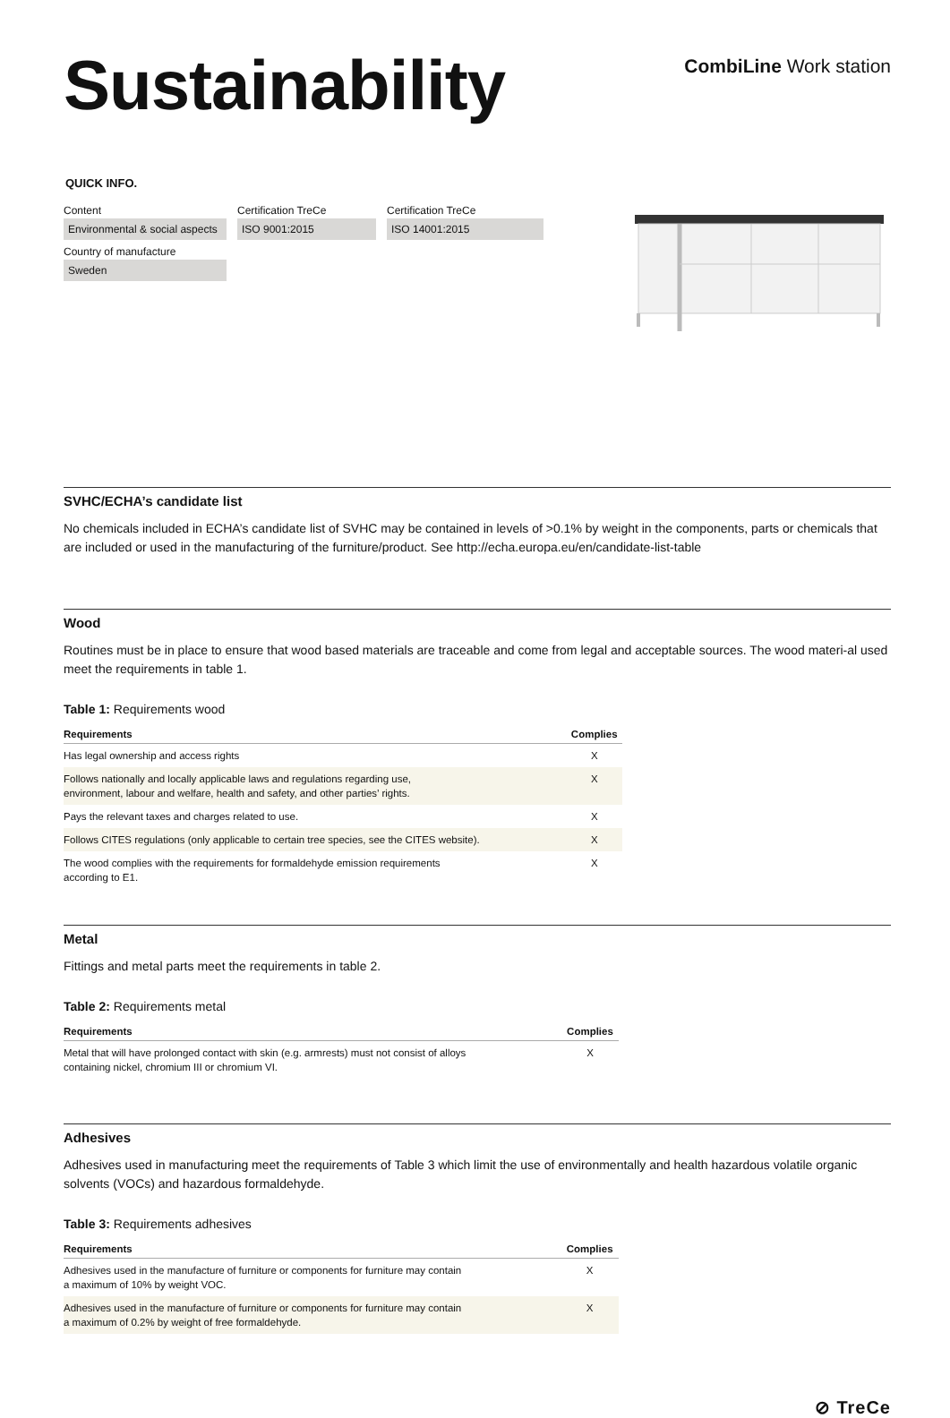Sustainability
CombiLine Work station
QUICK INFO.
Content
Environmental & social aspects
Country of manufacture
Sweden
Certification TreCe
ISO 9001:2015
Certification TreCe
ISO 14001:2015
SVHC/ECHA’s candidate list
No chemicals included in ECHA’s candidate list of SVHC may be contained in levels of >0.1% by weight in the components, parts or chemicals that are included or used in the manufacturing of the furniture/product. See http://echa.europa.eu/en/candidate-list-table
Wood
Routines must be in place to ensure that wood based materials are traceable and come from legal and acceptable sources. The wood materi-al used meet the requirements in table 1.
Table 1: Requirements wood
| Requirements | Complies |
| --- | --- |
| Has legal ownership and access rights | X |
| Follows nationally and locally applicable laws and regulations regarding use, environment, labour and welfare, health and safety, and other parties’ rights. | X |
| Pays the relevant taxes and charges related to use. | X |
| Follows CITES regulations (only applicable to certain tree species, see the CITES website). | X |
| The wood complies with the requirements for formaldehyde emission requirements according to E1. | X |
Metal
Fittings and metal parts meet the requirements in table 2.
Table 2: Requirements metal
| Requirements | Complies |
| --- | --- |
| Metal that will have prolonged contact with skin (e.g. armrests) must not consist of alloys containing nickel, chromium III or chromium VI. | X |
Adhesives
Adhesives used in manufacturing meet the requirements of Table 3 which limit the use of environmentally and health hazardous volatile organic solvents (VOCs) and hazardous formaldehyde.
Table 3: Requirements adhesives
| Requirements | Complies |
| --- | --- |
| Adhesives used in the manufacture of furniture or components for furniture may contain a maximum of 10% by weight VOC. | X |
| Adhesives used in the manufacture of furniture or components for furniture may contain a maximum of 0.2% by weight of free formaldehyde. | X |
⊘ TreCe